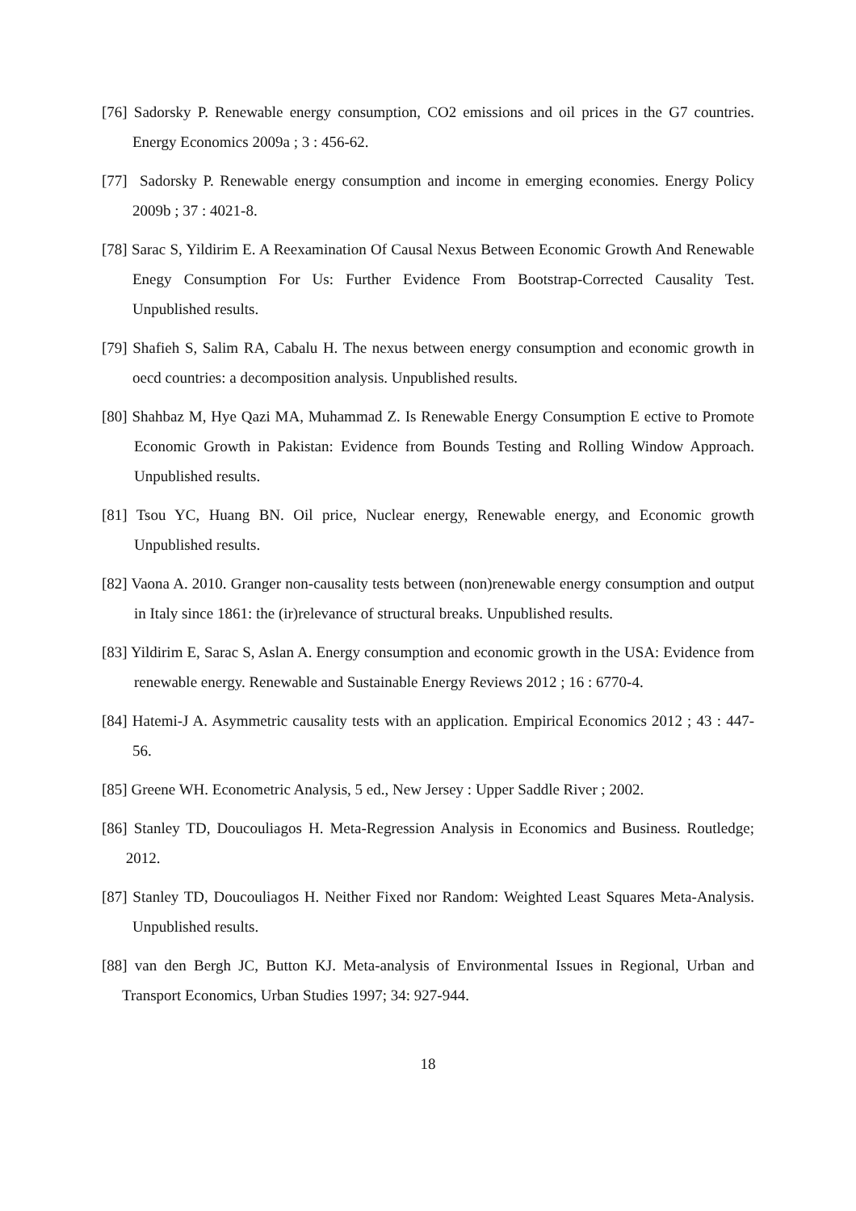[76] Sadorsky P. Renewable energy consumption, CO2 emissions and oil prices in the G7 countries. Energy Economics 2009a ; 3 : 456-62.
[77] Sadorsky P. Renewable energy consumption and income in emerging economies. Energy Policy 2009b ; 37 : 4021-8.
[78] Sarac S, Yildirim E. A Reexamination Of Causal Nexus Between Economic Growth And Renewable Enegy Consumption For Us: Further Evidence From Bootstrap-Corrected Causality Test. Unpublished results.
[79] Shafieh S, Salim RA, Cabalu H. The nexus between energy consumption and economic growth in oecd countries: a decomposition analysis. Unpublished results.
[80] Shahbaz M, Hye Qazi MA, Muhammad Z. Is Renewable Energy Consumption E ective to Promote Economic Growth in Pakistan: Evidence from Bounds Testing and Rolling Window Approach. Unpublished results.
[81] Tsou YC, Huang BN. Oil price, Nuclear energy, Renewable energy, and Economic growth Unpublished results.
[82] Vaona A. 2010. Granger non-causality tests between (non)renewable energy consumption and output in Italy since 1861: the (ir)relevance of structural breaks. Unpublished results.
[83] Yildirim E, Sarac S, Aslan A. Energy consumption and economic growth in the USA: Evidence from renewable energy. Renewable and Sustainable Energy Reviews 2012 ; 16 : 6770-4.
[84] Hatemi-J A. Asymmetric causality tests with an application. Empirical Economics 2012 ; 43 : 447-56.
[85] Greene WH. Econometric Analysis, 5 ed., New Jersey : Upper Saddle River ; 2002.
[86] Stanley TD, Doucouliagos H. Meta-Regression Analysis in Economics and Business. Routledge; 2012.
[87] Stanley TD, Doucouliagos H. Neither Fixed nor Random: Weighted Least Squares Meta-Analysis. Unpublished results.
[88] van den Bergh JC, Button KJ. Meta-analysis of Environmental Issues in Regional, Urban and Transport Economics, Urban Studies 1997; 34: 927-944.
18